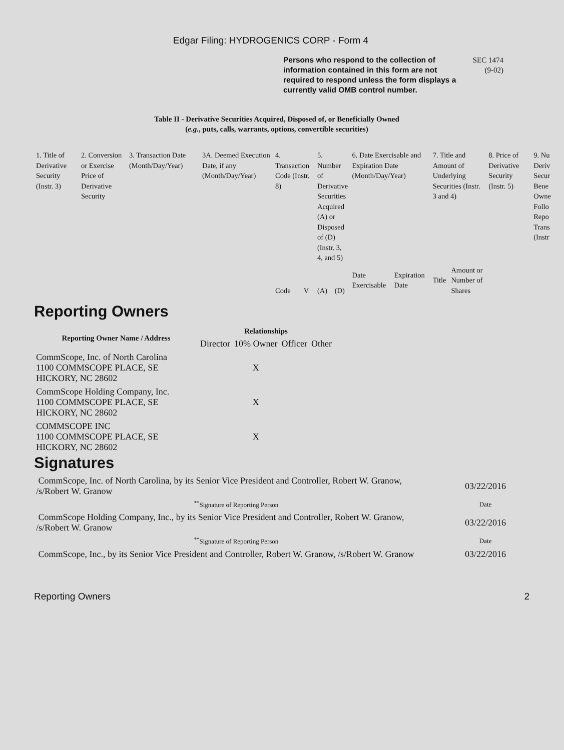Edgar Filing: HYDROGENICS CORP - Form 4
Persons who respond to the collection of information contained in this form are not required to respond unless the form displays a currently valid OMB control number.
SEC 1474
(9-02)
Table II - Derivative Securities Acquired, Disposed of, or Beneficially Owned
(e.g., puts, calls, warrants, options, convertible securities)
| 1. Title of Derivative Security (Instr. 3) | 2. Conversion or Exercise Price of Derivative Security | 3. Transaction Date (Month/Day/Year) | 3A. Deemed Execution Date, if any (Month/Day/Year) | 4. Transaction Code (Instr. 8) | | 5. Number of Derivative Securities Acquired (A) or Disposed of (D) (Instr. 3, 4, and 5) | | 6. Date Exercisable and Expiration Date (Month/Day/Year) | | 7. Title and Amount of Underlying Securities (Instr. 3 and 4) | | 8. Price of Derivative Security (Instr. 5) | 9. Nu Deriv Secur Bene Owne Follo Repo Trans (Instr |
| | | | | Code | V | (A) | (D) | Date Exercisable | Expiration Date | Title | Amount or Number of Shares | | |
Reporting Owners
| Reporting Owner Name / Address | Relationships | | | |
| --- | --- | --- | --- | --- |
| | Director | 10% Owner | Officer | Other |
| CommScope, Inc. of North Carolina 1100 COMMSCOPE PLACE, SE HICKORY, NC 28602 | | X | | |
| CommScope Holding Company, Inc. 1100 COMMSCOPE PLACE, SE HICKORY, NC 28602 | | X | | |
| COMMSCOPE INC 1100 COMMSCOPE PLACE, SE HICKORY, NC 28602 | | X | | |
Signatures
| CommScope, Inc. of North Carolina, by its Senior Vice President and Controller, Robert W. Granow, /s/Robert W. Granow | 03/22/2016 |
| <sup>**</sup> Signature of Reporting Person | Date |
| CommScope Holding Company, Inc., by its Senior Vice President and Controller, Robert W. Granow, /s/Robert W. Granow | 03/22/2016 |
| <sup>**</sup> Signature of Reporting Person | Date |
| CommScope, Inc., by its Senior Vice President and Controller, Robert W. Granow, /s/Robert W. Granow | 03/22/2016 |
Reporting Owners 2